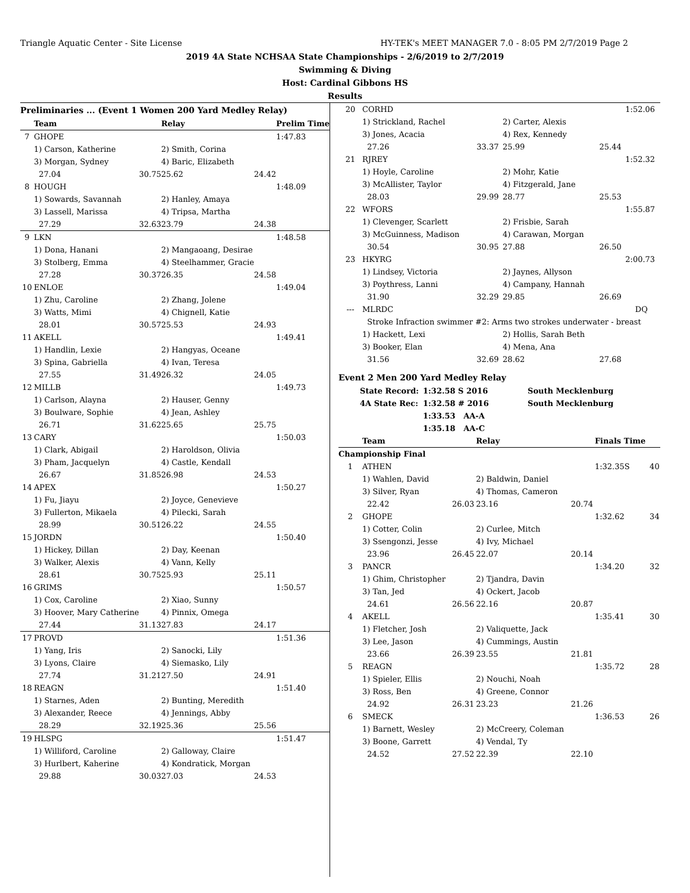Triangle Aquatic Center - Site License HY-TEK's MEET MANAGER 7.0 - 8:05 PM 2/7/2019 Page 2
2019 4A State NCHSAA State Championships - 2/6/2019 to 2/7/2019
Swimming & Diving
Host: Cardinal Gibbons HS
Results
Preliminaries ... (Event 1 Women 200 Yard Medley Relay)
| | Team | | Relay | | Prelim Time |
| --- | --- | --- | --- | --- | --- |
| 7 | GHOPE | | | | 1:47.83 |
| | 1) Carson, Katherine | | 2) Smith, Corina | | |
| | 3) Morgan, Sydney | | 4) Baric, Elizabeth | | |
| | 27.04 | 30.75 | 25.62 | 24.42 | |
| 8 | HOUGH | | | | 1:48.09 |
| | 1) Sowards, Savannah | | 2) Hanley, Amaya | | |
| | 3) Lassell, Marissa | | 4) Tripsa, Martha | | |
| | 27.29 | 32.63 | 23.79 | 24.38 | |
| 9 | LKN | | | | 1:48.58 |
| | 1) Dona, Hanani | | 2) Mangaoang, Desirae | | |
| | 3) Stolberg, Emma | | 4) Steelhammer, Gracie | | |
| | 27.28 | 30.37 | 26.35 | 24.58 | |
| 10 | ENLOE | | | | 1:49.04 |
| | 1) Zhu, Caroline | | 2) Zhang, Jolene | | |
| | 3) Watts, Mimi | | 4) Chignell, Katie | | |
| | 28.01 | 30.57 | 25.53 | 24.93 | |
| 11 | AKELL | | | | 1:49.41 |
| | 1) Handlin, Lexie | | 2) Hangyas, Oceane | | |
| | 3) Spina, Gabriella | | 4) Ivan, Teresa | | |
| | 27.55 | 31.49 | 26.32 | 24.05 | |
| 12 | MILLB | | | | 1:49.73 |
| | 1) Carlson, Alayna | | 2) Hauser, Genny | | |
| | 3) Boulware, Sophie | | 4) Jean, Ashley | | |
| | 26.71 | 31.62 | 25.65 | 25.75 | |
| 13 | CARY | | | | 1:50.03 |
| | 1) Clark, Abigail | | 2) Haroldson, Olivia | | |
| | 3) Pham, Jacquelyn | | 4) Castle, Kendall | | |
| | 26.67 | 31.85 | 26.98 | 24.53 | |
| 14 | APEX | | | | 1:50.27 |
| | 1) Fu, Jiayu | | 2) Joyce, Genevieve | | |
| | 3) Fullerton, Mikaela | | 4) Pilecki, Sarah | | |
| | 28.99 | 30.51 | 26.22 | 24.55 | |
| 15 | JORDN | | | | 1:50.40 |
| | 1) Hickey, Dillan | | 2) Day, Keenan | | |
| | 3) Walker, Alexis | | 4) Vann, Kelly | | |
| | 28.61 | 30.75 | 25.93 | 25.11 | |
| 16 | GRIMS | | | | 1:50.57 |
| | 1) Cox, Caroline | | 2) Xiao, Sunny | | |
| | 3) Hoover, Mary Catherine | | 4) Pinnix, Omega | | |
| | 27.44 | 31.13 | 27.83 | 24.17 | |
| 17 | PROVD | | | | 1:51.36 |
| | 1) Yang, Iris | | 2) Sanocki, Lily | | |
| | 3) Lyons, Claire | | 4) Siemasko, Lily | | |
| | 27.74 | 31.21 | 27.50 | 24.91 | |
| 18 | REAGN | | | | 1:51.40 |
| | 1) Starnes, Aden | | 2) Bunting, Meredith | | |
| | 3) Alexander, Reece | | 4) Jennings, Abby | | |
| | 28.29 | 32.19 | 25.36 | 25.56 | |
| 19 | HLSPG | | | | 1:51.47 |
| | 1) Williford, Caroline | | 2) Galloway, Claire | | |
| | 3) Hurlbert, Kaherine | | 4) Kondratick, Morgan | | |
| | 29.88 | 30.03 | 27.03 | 24.53 | |
| 20 | CORHD | | | | 1:52.06 | |
| | 1) Strickland, Rachel | | 2) Carter, Alexis | | | |
| | 3) Jones, Acacia | | 4) Rex, Kennedy | | | |
| | 27.26 | 33.37 | 25.99 | 25.44 | | |
| 21 | RJREY | | | | 1:52.32 | |
| | 1) Hoyle, Caroline | | 2) Mohr, Katie | | | |
| | 3) McAllister, Taylor | | 4) Fitzgerald, Jane | | | |
| | 28.03 | 29.99 | 28.77 | 25.53 | | |
| 22 | WFORS | | | | 1:55.87 | |
| | 1) Clevenger, Scarlett | | 2) Frisbie, Sarah | | | |
| | 3) McGuinness, Madison | | 4) Carawan, Morgan | | | |
| | 30.54 | 30.95 | 27.88 | 26.50 | | |
| 23 | HKYRG | | | | 2:00.73 | |
| | 1) Lindsey, Victoria | | 2) Jaynes, Allyson | | | |
| | 3) Poythress, Lanni | | 4) Campany, Hannah | | | |
| | 31.90 | 32.29 | 29.85 | 26.69 | | |
| --- | MLRDC | | | | DQ | |
| | Stroke Infraction swimmer #2: Arms two strokes underwater - breast | | | | | |
| | 1) Hackett, Lexi | | 2) Hollis, Sarah Beth | | | |
| | 3) Booker, Elan | | 4) Mena, Ana | | | |
| | 31.56 | 32.69 | 28.62 | 27.68 | | |
Event 2 Men 200 Yard Medley Relay
| State Record: | 1:32.58 S 2016 | South Mecklenburg |
| 4A State Rec: | 1:32.58 # 2016 | South Mecklenburg |
| | 1:33.53 AA-A | |
| | 1:35.18 AA-C | |
| | Team | | Relay | | Finals Time | |
| --- | --- | --- | --- | --- | --- | --- |
| Championship Final | | | | | | |
| 1 | ATHEN | | | | 1:32.35S | 40 |
| | 1) Wahlen, David | | 2) Baldwin, Daniel | | | |
| | 3) Silver, Ryan | | 4) Thomas, Cameron | | | |
| | 22.42 | 26.03 | 23.16 | 20.74 | | |
| 2 | GHOPE | | | | 1:32.62 | 34 |
| | 1) Cotter, Colin | | 2) Curlee, Mitch | | | |
| | 3) Ssengonzi, Jesse | | 4) Ivy, Michael | | | |
| | 23.96 | 26.45 | 22.07 | 20.14 | | |
| 3 | PANCR | | | | 1:34.20 | 32 |
| | 1) Ghim, Christopher | | 2) Tjandra, Davin | | | |
| | 3) Tan, Jed | | 4) Ockert, Jacob | | | |
| | 24.61 | 26.56 | 22.16 | 20.87 | | |
| 4 | AKELL | | | | 1:35.41 | 30 |
| | 1) Fletcher, Josh | | 2) Valiquette, Jack | | | |
| | 3) Lee, Jason | | 4) Cummings, Austin | | | |
| | 23.66 | 26.39 | 23.55 | 21.81 | | |
| 5 | REAGN | | | | 1:35.72 | 28 |
| | 1) Spieler, Ellis | | 2) Nouchi, Noah | | | |
| | 3) Ross, Ben | | 4) Greene, Connor | | | |
| | 24.92 | 26.31 | 23.23 | 21.26 | | |
| 6 | SMECK | | | | 1:36.53 | 26 |
| | 1) Barnett, Wesley | | 2) McCreery, Coleman | | | |
| | 3) Boone, Garrett | | 4) Vendal, Ty | | | |
| | 24.52 | 27.52 | 22.39 | 22.10 | | |